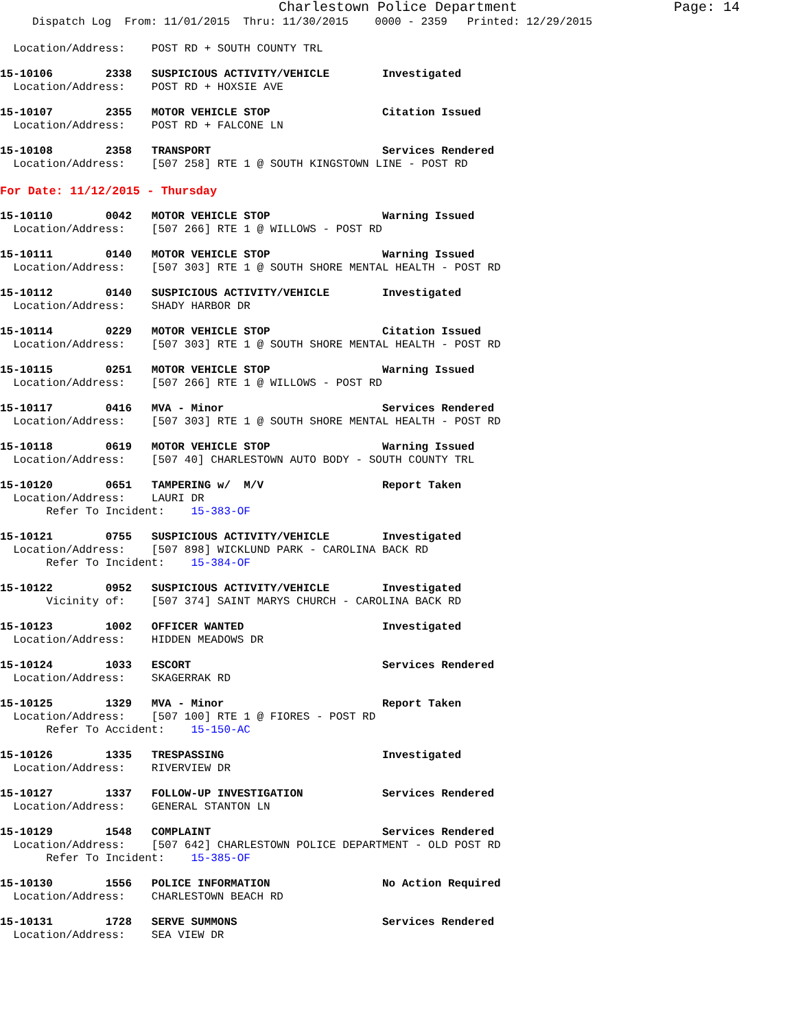Charlestown Police Department Page: 14
Dispatch Log From: 11/01/2015 Thru: 11/30/2015 0000 - 2359 Printed: 12/29/2015
Location/Address: POST RD + SOUTH COUNTY TRL
15-10106 2338 SUSPICIOUS ACTIVITY/VEHICLE Investigated Location/Address: POST RD + HOXSIE AVE
15-10107 2355 MOTOR VEHICLE STOP Citation Issued Location/Address: POST RD + FALCONE LN
15-10108 2358 TRANSPORT Services Rendered Location/Address: [507 258] RTE 1 @ SOUTH KINGSTOWN LINE - POST RD
For Date: 11/12/2015 - Thursday
15-10110 0042 MOTOR VEHICLE STOP Warning Issued Location/Address: [507 266] RTE 1 @ WILLOWS - POST RD
15-10111 0140 MOTOR VEHICLE STOP Warning Issued Location/Address: [507 303] RTE 1 @ SOUTH SHORE MENTAL HEALTH - POST RD
15-10112 0140 SUSPICIOUS ACTIVITY/VEHICLE Investigated Location/Address: SHADY HARBOR DR
15-10114 0229 MOTOR VEHICLE STOP Citation Issued Location/Address: [507 303] RTE 1 @ SOUTH SHORE MENTAL HEALTH - POST RD
15-10115 0251 MOTOR VEHICLE STOP Warning Issued Location/Address: [507 266] RTE 1 @ WILLOWS - POST RD
15-10117 0416 MVA - Minor Services Rendered Location/Address: [507 303] RTE 1 @ SOUTH SHORE MENTAL HEALTH - POST RD
15-10118 0619 MOTOR VEHICLE STOP Warning Issued Location/Address: [507 40] CHARLESTOWN AUTO BODY - SOUTH COUNTY TRL
15-10120 0651 TAMPERING w/ M/V Report Taken Location/Address: LAURI DR Refer To Incident: 15-383-OF
15-10121 0755 SUSPICIOUS ACTIVITY/VEHICLE Investigated Location/Address: [507 898] WICKLUND PARK - CAROLINA BACK RD Refer To Incident: 15-384-OF
15-10122 0952 SUSPICIOUS ACTIVITY/VEHICLE Investigated Vicinity of: [507 374] SAINT MARYS CHURCH - CAROLINA BACK RD
15-10123 1002 OFFICER WANTED Investigated Location/Address: HIDDEN MEADOWS DR
15-10124 1033 ESCORT Services Rendered Location/Address: SKAGERRAK RD
15-10125 1329 MVA - Minor Report Taken Location/Address: [507 100] RTE 1 @ FIORES - POST RD Refer To Accident: 15-150-AC
15-10126 1335 TRESPASSING Investigated Location/Address: RIVERVIEW DR
15-10127 1337 FOLLOW-UP INVESTIGATION Services Rendered Location/Address: GENERAL STANTON LN
15-10129 1548 COMPLAINT Services Rendered Location/Address: [507 642] CHARLESTOWN POLICE DEPARTMENT - OLD POST RD Refer To Incident: 15-385-OF
15-10130 1556 POLICE INFORMATION No Action Required Location/Address: CHARLESTOWN BEACH RD
15-10131 1728 SERVE SUMMONS Services Rendered Location/Address: SEA VIEW DR